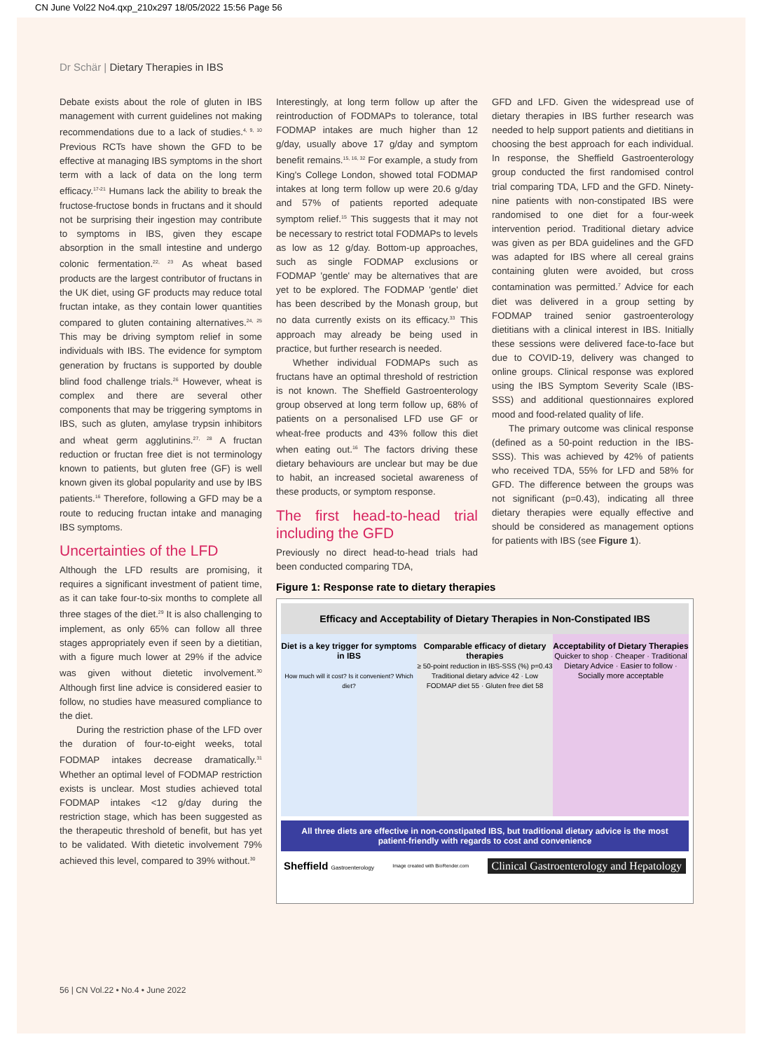CN June Vol22 No4.qxp_210x297 18/05/2022 15:56 Page 56
Dr Schär | Dietary Therapies in IBS
Debate exists about the role of gluten in IBS management with current guidelines not making recommendations due to a lack of studies.<sup>4, 9, 10</sup> Previous RCTs have shown the GFD to be effective at managing IBS symptoms in the short term with a lack of data on the long term efficacy.<sup>17-21</sup> Humans lack the ability to break the fructose-fructose bonds in fructans and it should not be surprising their ingestion may contribute to symptoms in IBS, given they escape absorption in the small intestine and undergo colonic fermentation.<sup>22, 23</sup> As wheat based products are the largest contributor of fructans in the UK diet, using GF products may reduce total fructan intake, as they contain lower quantities compared to gluten containing alternatives.<sup>24, 25</sup> This may be driving symptom relief in some individuals with IBS. The evidence for symptom generation by fructans is supported by double blind food challenge trials.<sup>26</sup> However, wheat is complex and there are several other components that may be triggering symptoms in IBS, such as gluten, amylase trypsin inhibitors and wheat germ agglutinins.<sup>27, 28</sup> A fructan reduction or fructan free diet is not terminology known to patients, but gluten free (GF) is well known given its global popularity and use by IBS patients.<sup>16</sup> Therefore, following a GFD may be a route to reducing fructan intake and managing IBS symptoms.
Uncertainties of the LFD
Although the LFD results are promising, it requires a significant investment of patient time, as it can take four-to-six months to complete all three stages of the diet.<sup>29</sup> It is also challenging to implement, as only 65% can follow all three stages appropriately even if seen by a dietitian, with a figure much lower at 29% if the advice was given without dietetic involvement.<sup>30</sup> Although first line advice is considered easier to follow, no studies have measured compliance to the diet.
During the restriction phase of the LFD over the duration of four-to-eight weeks, total FODMAP intakes decrease dramatically.<sup>31</sup> Whether an optimal level of FODMAP restriction exists is unclear. Most studies achieved total FODMAP intakes <12 g/day during the restriction stage, which has been suggested as the therapeutic threshold of benefit, but has yet to be validated. With dietetic involvement 79% achieved this level, compared to 39% without.<sup>30</sup>
Interestingly, at long term follow up after the reintroduction of FODMAPs to tolerance, total FODMAP intakes are much higher than 12 g/day, usually above 17 g/day and symptom benefit remains.<sup>15, 16, 32</sup> For example, a study from King's College London, showed total FODMAP intakes at long term follow up were 20.6 g/day and 57% of patients reported adequate symptom relief.<sup>15</sup> This suggests that it may not be necessary to restrict total FODMAPs to levels as low as 12 g/day. Bottom-up approaches, such as single FODMAP exclusions or FODMAP 'gentle' may be alternatives that are yet to be explored. The FODMAP 'gentle' diet has been described by the Monash group, but no data currently exists on its efficacy.<sup>33</sup> This approach may already be being used in practice, but further research is needed.
Whether individual FODMAPs such as fructans have an optimal threshold of restriction is not known. The Sheffield Gastroenterology group observed at long term follow up, 68% of patients on a personalised LFD use GF or wheat-free products and 43% follow this diet when eating out.<sup>16</sup> The factors driving these dietary behaviours are unclear but may be due to habit, an increased societal awareness of these products, or symptom response.
The first head-to-head trial including the GFD
Previously no direct head-to-head trials had been conducted comparing TDA,
GFD and LFD. Given the widespread use of dietary therapies in IBS further research was needed to help support patients and dietitians in choosing the best approach for each individual. In response, the Sheffield Gastroenterology group conducted the first randomised control trial comparing TDA, LFD and the GFD. Ninety-nine patients with non-constipated IBS were randomised to one diet for a four-week intervention period. Traditional dietary advice was given as per BDA guidelines and the GFD was adapted for IBS where all cereal grains containing gluten were avoided, but cross contamination was permitted.<sup>7</sup> Advice for each diet was delivered in a group setting by FODMAP trained senior gastroenterology dietitians with a clinical interest in IBS. Initially these sessions were delivered face-to-face but due to COVID-19, delivery was changed to online groups. Clinical response was explored using the IBS Symptom Severity Scale (IBS-SSS) and additional questionnaires explored mood and food-related quality of life.
The primary outcome was clinical response (defined as a 50-point reduction in the IBS-SSS). This was achieved by 42% of patients who received TDA, 55% for LFD and 58% for GFD. The difference between the groups was not significant (p=0.43), indicating all three dietary therapies were equally effective and should be considered as management options for patients with IBS (see Figure 1).
Figure 1: Response rate to dietary therapies
Efficacy and Acceptability of Dietary Therapies in Non-Constipated IBS
Diet is a key trigger for symptoms in IBS
How much will it cost? Is it convenient? Which diet?
Comparable efficacy of dietary therapies
≥ 50-point reduction in IBS-SSS (%) p=0.43
Traditional dietary advice 42 · Low FODMAP diet 55 · Gluten free diet 58
Acceptability of Dietary Therapies
Quicker to shop · Cheaper · Traditional Dietary Advice · Easier to follow · Socially more acceptable
All three diets are effective in non-constipated IBS, but traditional dietary advice is the most patient-friendly with regards to cost and convenience
Sheffield Gastroenterology Image created with BioRender.com Clinical Gastroenterology and Hepatology
56 | CN Vol.22 • No.4 • June 2022